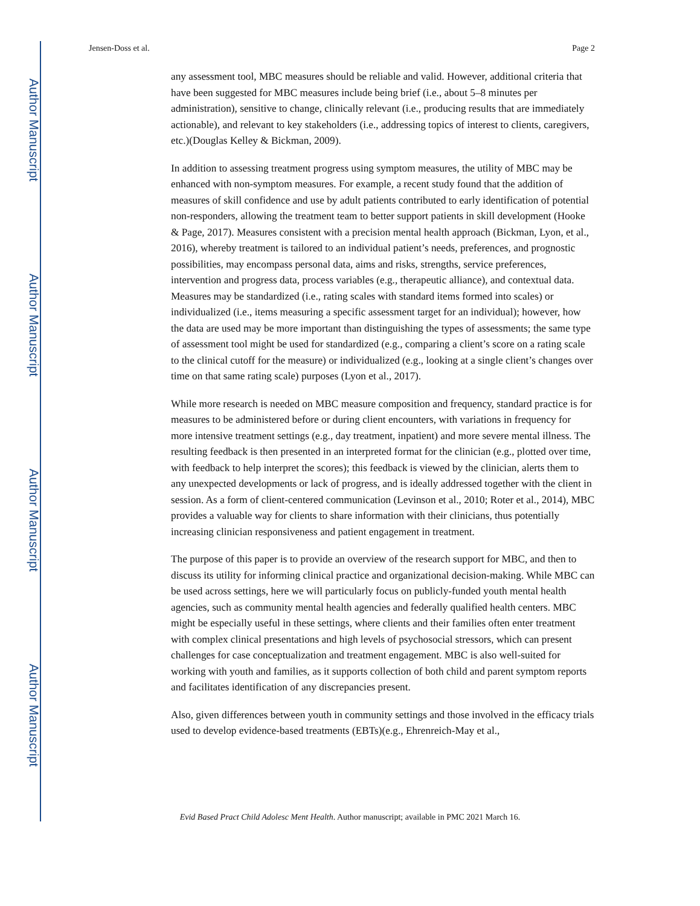Author Manuscript
Author Manuscript
Author Manuscript
Author Manuscript
Jensen-Doss et al. Page 2
any assessment tool, MBC measures should be reliable and valid. However, additional criteria that have been suggested for MBC measures include being brief (i.e., about 5–8 minutes per administration), sensitive to change, clinically relevant (i.e., producing results that are immediately actionable), and relevant to key stakeholders (i.e., addressing topics of interest to clients, caregivers, etc.)(Douglas Kelley & Bickman, 2009).
In addition to assessing treatment progress using symptom measures, the utility of MBC may be enhanced with non-symptom measures. For example, a recent study found that the addition of measures of skill confidence and use by adult patients contributed to early identification of potential non-responders, allowing the treatment team to better support patients in skill development (Hooke & Page, 2017). Measures consistent with a precision mental health approach (Bickman, Lyon, et al., 2016), whereby treatment is tailored to an individual patient’s needs, preferences, and prognostic possibilities, may encompass personal data, aims and risks, strengths, service preferences, intervention and progress data, process variables (e.g., therapeutic alliance), and contextual data. Measures may be standardized (i.e., rating scales with standard items formed into scales) or individualized (i.e., items measuring a specific assessment target for an individual); however, how the data are used may be more important than distinguishing the types of assessments; the same type of assessment tool might be used for standardized (e.g., comparing a client’s score on a rating scale to the clinical cutoff for the measure) or individualized (e.g., looking at a single client’s changes over time on that same rating scale) purposes (Lyon et al., 2017).
While more research is needed on MBC measure composition and frequency, standard practice is for measures to be administered before or during client encounters, with variations in frequency for more intensive treatment settings (e.g., day treatment, inpatient) and more severe mental illness. The resulting feedback is then presented in an interpreted format for the clinician (e.g., plotted over time, with feedback to help interpret the scores); this feedback is viewed by the clinician, alerts them to any unexpected developments or lack of progress, and is ideally addressed together with the client in session. As a form of client-centered communication (Levinson et al., 2010; Roter et al., 2014), MBC provides a valuable way for clients to share information with their clinicians, thus potentially increasing clinician responsiveness and patient engagement in treatment.
The purpose of this paper is to provide an overview of the research support for MBC, and then to discuss its utility for informing clinical practice and organizational decision-making. While MBC can be used across settings, here we will particularly focus on publicly-funded youth mental health agencies, such as community mental health agencies and federally qualified health centers. MBC might be especially useful in these settings, where clients and their families often enter treatment with complex clinical presentations and high levels of psychosocial stressors, which can present challenges for case conceptualization and treatment engagement. MBC is also well-suited for working with youth and families, as it supports collection of both child and parent symptom reports and facilitates identification of any discrepancies present.
Also, given differences between youth in community settings and those involved in the efficacy trials used to develop evidence-based treatments (EBTs)(e.g., Ehrenreich-May et al.,
Evid Based Pract Child Adolesc Ment Health. Author manuscript; available in PMC 2021 March 16.